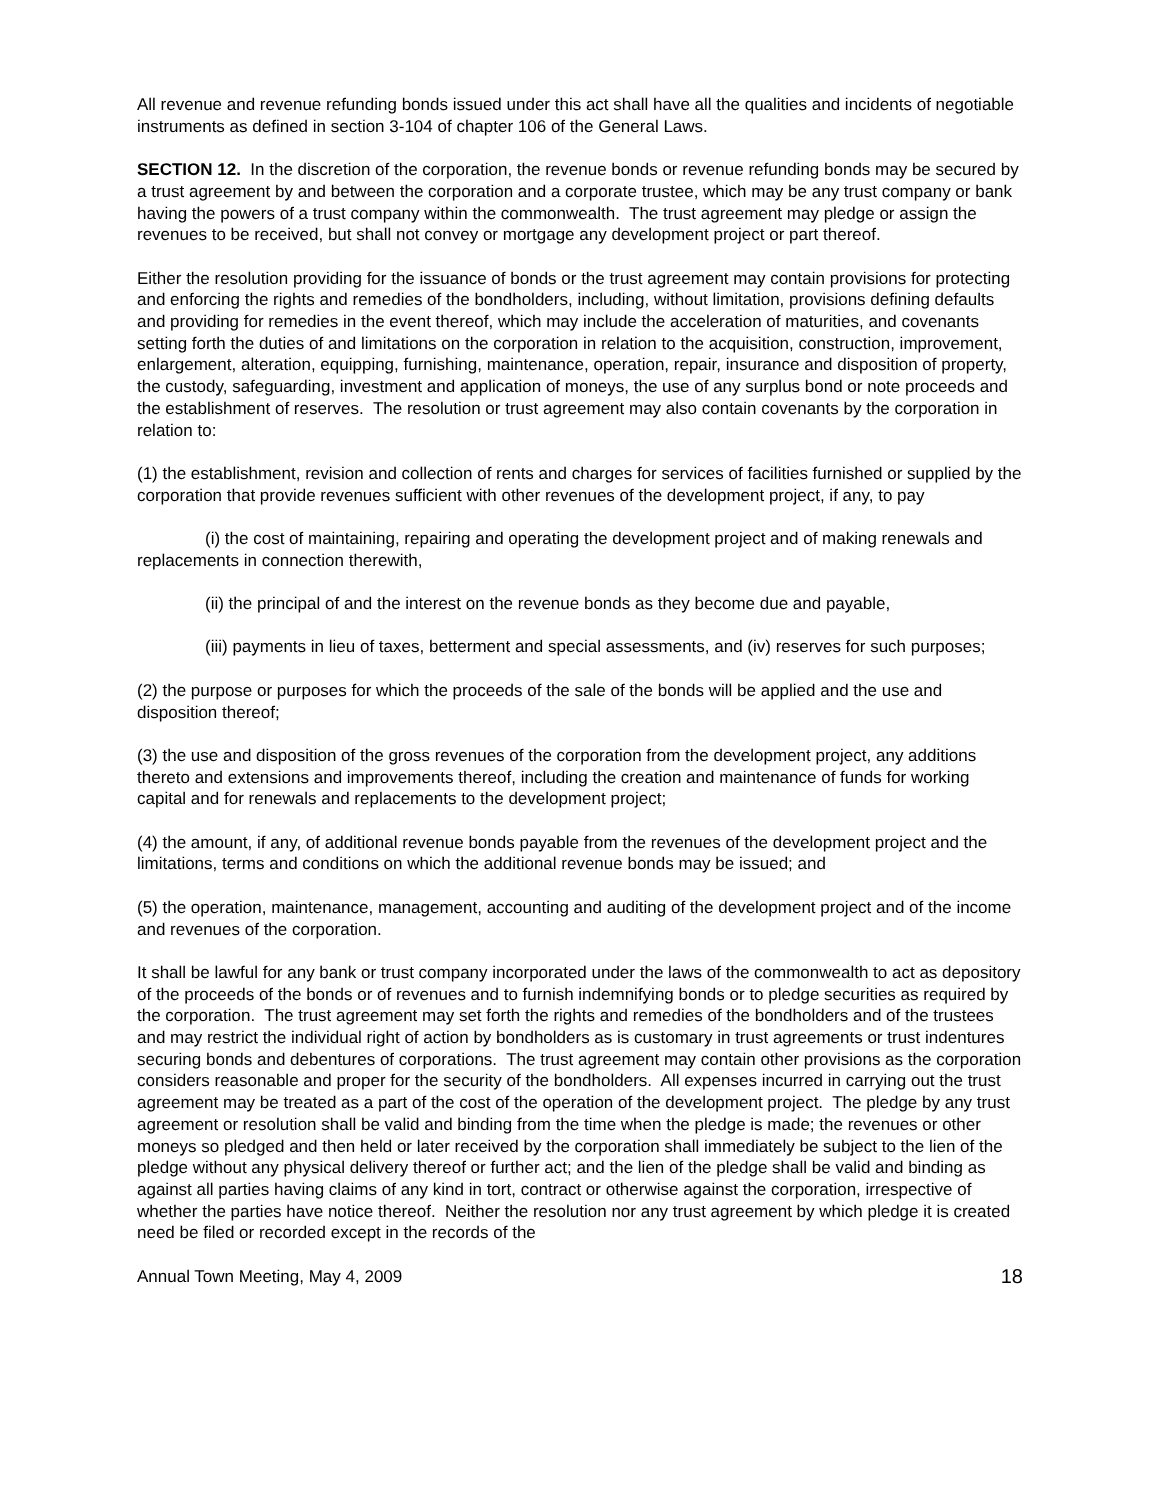All revenue and revenue refunding bonds issued under this act shall have all the qualities and incidents of negotiable instruments as defined in section 3-104 of chapter 106 of the General Laws.
SECTION 12. In the discretion of the corporation, the revenue bonds or revenue refunding bonds may be secured by a trust agreement by and between the corporation and a corporate trustee, which may be any trust company or bank having the powers of a trust company within the commonwealth. The trust agreement may pledge or assign the revenues to be received, but shall not convey or mortgage any development project or part thereof.
Either the resolution providing for the issuance of bonds or the trust agreement may contain provisions for protecting and enforcing the rights and remedies of the bondholders, including, without limitation, provisions defining defaults and providing for remedies in the event thereof, which may include the acceleration of maturities, and covenants setting forth the duties of and limitations on the corporation in relation to the acquisition, construction, improvement, enlargement, alteration, equipping, furnishing, maintenance, operation, repair, insurance and disposition of property, the custody, safeguarding, investment and application of moneys, the use of any surplus bond or note proceeds and the establishment of reserves. The resolution or trust agreement may also contain covenants by the corporation in relation to:
(1) the establishment, revision and collection of rents and charges for services of facilities furnished or supplied by the corporation that provide revenues sufficient with other revenues of the development project, if any, to pay
(i) the cost of maintaining, repairing and operating the development project and of making renewals and replacements in connection therewith,
(ii) the principal of and the interest on the revenue bonds as they become due and payable,
(iii) payments in lieu of taxes, betterment and special assessments, and (iv) reserves for such purposes;
(2) the purpose or purposes for which the proceeds of the sale of the bonds will be applied and the use and disposition thereof;
(3) the use and disposition of the gross revenues of the corporation from the development project, any additions thereto and extensions and improvements thereof, including the creation and maintenance of funds for working capital and for renewals and replacements to the development project;
(4) the amount, if any, of additional revenue bonds payable from the revenues of the development project and the limitations, terms and conditions on which the additional revenue bonds may be issued; and
(5) the operation, maintenance, management, accounting and auditing of the development project and of the income and revenues of the corporation.
It shall be lawful for any bank or trust company incorporated under the laws of the commonwealth to act as depository of the proceeds of the bonds or of revenues and to furnish indemnifying bonds or to pledge securities as required by the corporation. The trust agreement may set forth the rights and remedies of the bondholders and of the trustees and may restrict the individual right of action by bondholders as is customary in trust agreements or trust indentures securing bonds and debentures of corporations. The trust agreement may contain other provisions as the corporation considers reasonable and proper for the security of the bondholders. All expenses incurred in carrying out the trust agreement may be treated as a part of the cost of the operation of the development project. The pledge by any trust agreement or resolution shall be valid and binding from the time when the pledge is made; the revenues or other moneys so pledged and then held or later received by the corporation shall immediately be subject to the lien of the pledge without any physical delivery thereof or further act; and the lien of the pledge shall be valid and binding as against all parties having claims of any kind in tort, contract or otherwise against the corporation, irrespective of whether the parties have notice thereof. Neither the resolution nor any trust agreement by which pledge it is created need be filed or recorded except in the records of the
Annual Town Meeting, May 4, 2009 18